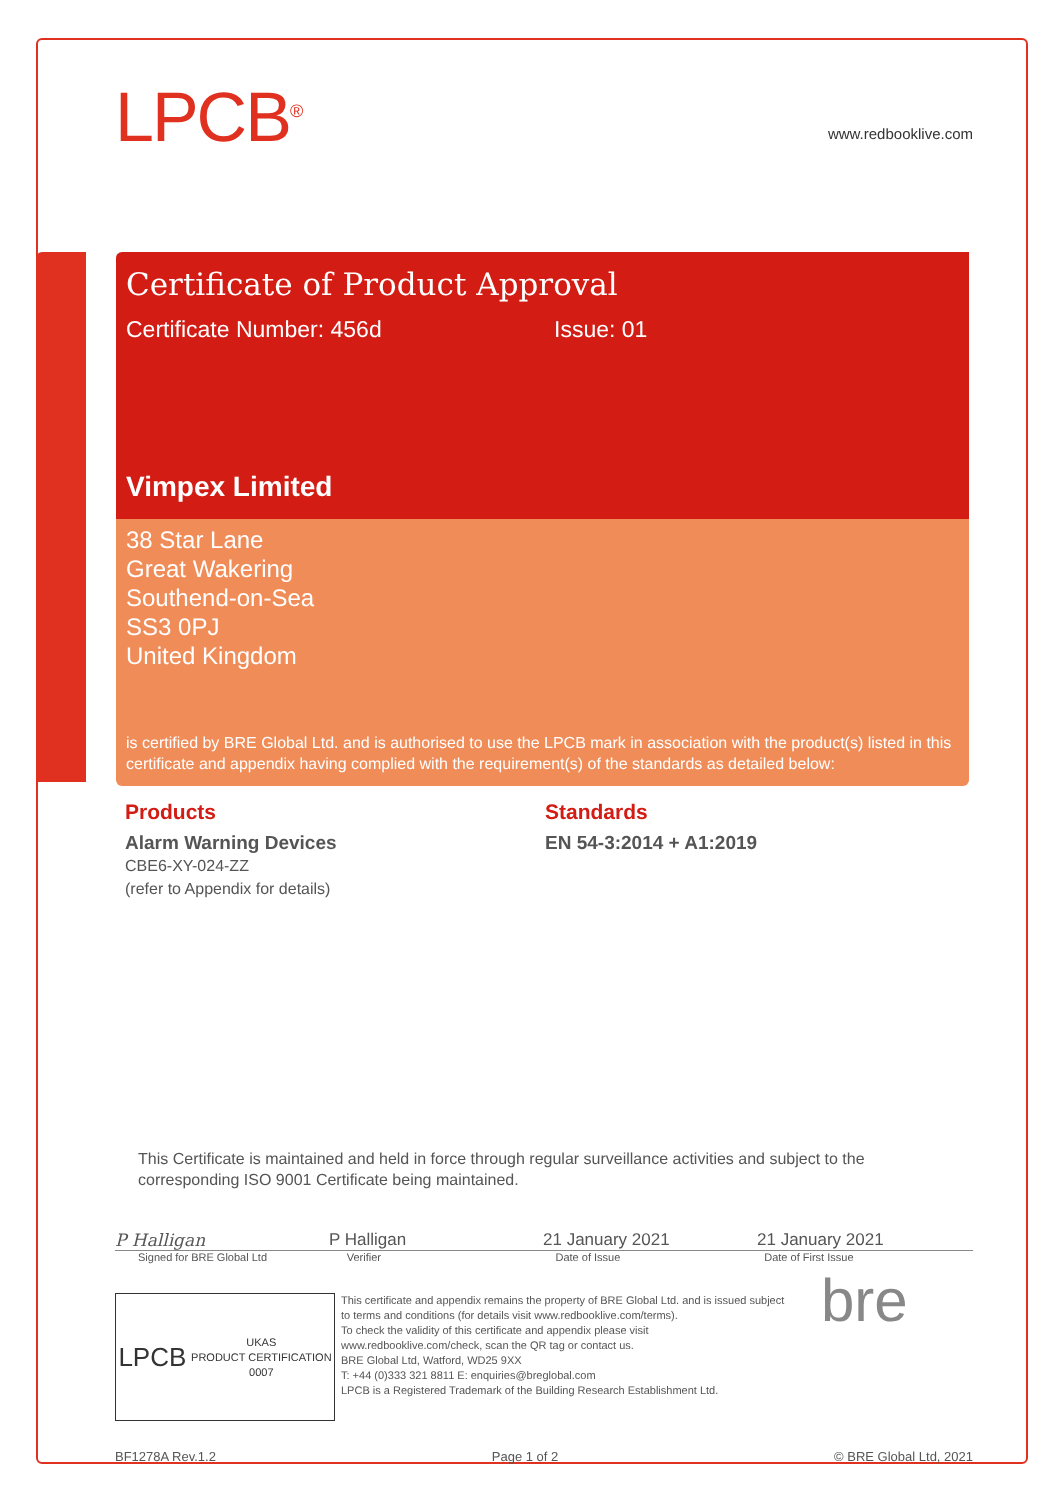LPCB<sup>®</sup>
www.redbooklive.com
Certificate of Product Approval
Certificate Number: 456d Issue: 01
Vimpex Limited
38 Star Lane
Great Wakering
Southend-on-Sea
SS3 0PJ
United Kingdom
is certified by BRE Global Ltd. and is authorised to use the LPCB mark in association with the product(s) listed in this certificate and appendix having complied with the requirement(s) of the standards as detailed below:
Products
Alarm Warning Devices
CBE6-XY-024-ZZ
(refer to Appendix for details)
Standards
EN 54-3:2014 + A1:2019
This Certificate is maintained and held in force through regular surveillance activities and subject to the corresponding ISO 9001 Certificate being maintained.
P Halligan P Halligan 21 January 2021 21 January 2021
Signed for BRE Global Ltd Verifier Date of Issue Date of First Issue
LPCB UKAS
PRODUCT CERTIFICATION
0007
This certificate and appendix remains the property of BRE Global Ltd. and is issued subject to terms and conditions (for details visit www.redbooklive.com/terms).
To check the validity of this certificate and appendix please visit www.redbooklive.com/check, scan the QR tag or contact us.
BRE Global Ltd, Watford, WD25 9XX
T: +44 (0)333 321 8811 E: enquiries@breglobal.com
LPCB is a Registered Trademark of the Building Research Establishment Ltd.
bre
BF1278A Rev.1.2 Page 1 of 2 © BRE Global Ltd, 2021